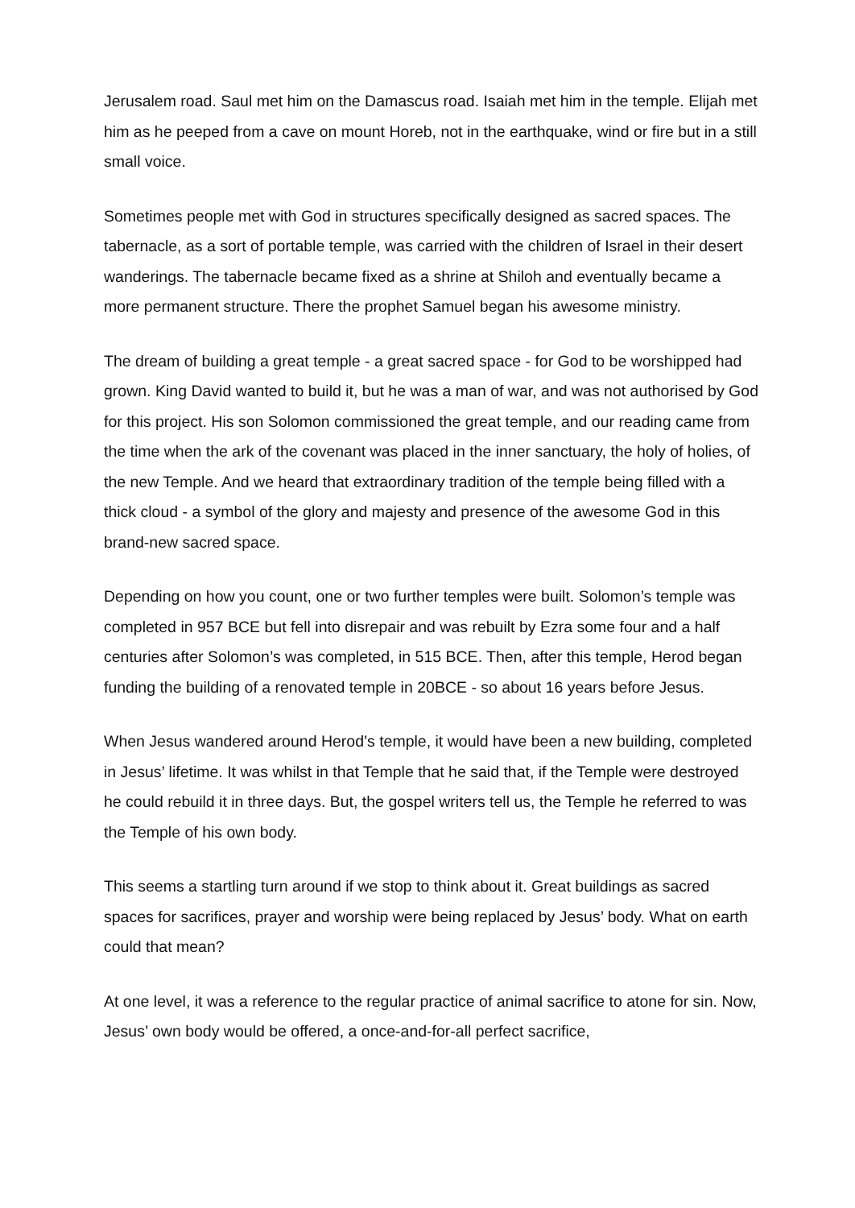Jerusalem road. Saul met him on the Damascus road. Isaiah met him in the temple. Elijah met him as he peeped from a cave on mount Horeb, not in the earthquake, wind or fire but in a still small voice.
Sometimes people met with God in structures specifically designed as sacred spaces. The tabernacle, as a sort of portable temple, was carried with the children of Israel in their desert wanderings. The tabernacle became fixed as a shrine at Shiloh and eventually became a more permanent structure. There the prophet Samuel began his awesome ministry.
The dream of building a great temple - a great sacred space - for God to be worshipped had grown. King David wanted to build it, but he was a man of war, and was not authorised by God for this project. His son Solomon commissioned the great temple, and our reading came from the time when the ark of the covenant was placed in the inner sanctuary, the holy of holies, of the new Temple. And we heard that extraordinary tradition of the temple being filled with a thick cloud - a symbol of the glory and majesty and presence of the awesome God in this brand-new sacred space.
Depending on how you count, one or two further temples were built. Solomon’s temple was completed in 957 BCE but fell into disrepair and was rebuilt by Ezra some four and a half centuries after Solomon’s was completed, in 515 BCE. Then, after this temple, Herod began funding the building of a renovated temple in 20BCE - so about 16 years before Jesus.
When Jesus wandered around Herod’s temple, it would have been a new building, completed in Jesus’ lifetime. It was whilst in that Temple that he said that, if the Temple were destroyed he could rebuild it in three days. But, the gospel writers tell us, the Temple he referred to was the Temple of his own body.
This seems a startling turn around if we stop to think about it. Great buildings as sacred spaces for sacrifices, prayer and worship were being replaced by Jesus’ body. What on earth could that mean?
At one level, it was a reference to the regular practice of animal sacrifice to atone for sin. Now, Jesus’ own body would be offered, a once-and-for-all perfect sacrifice,